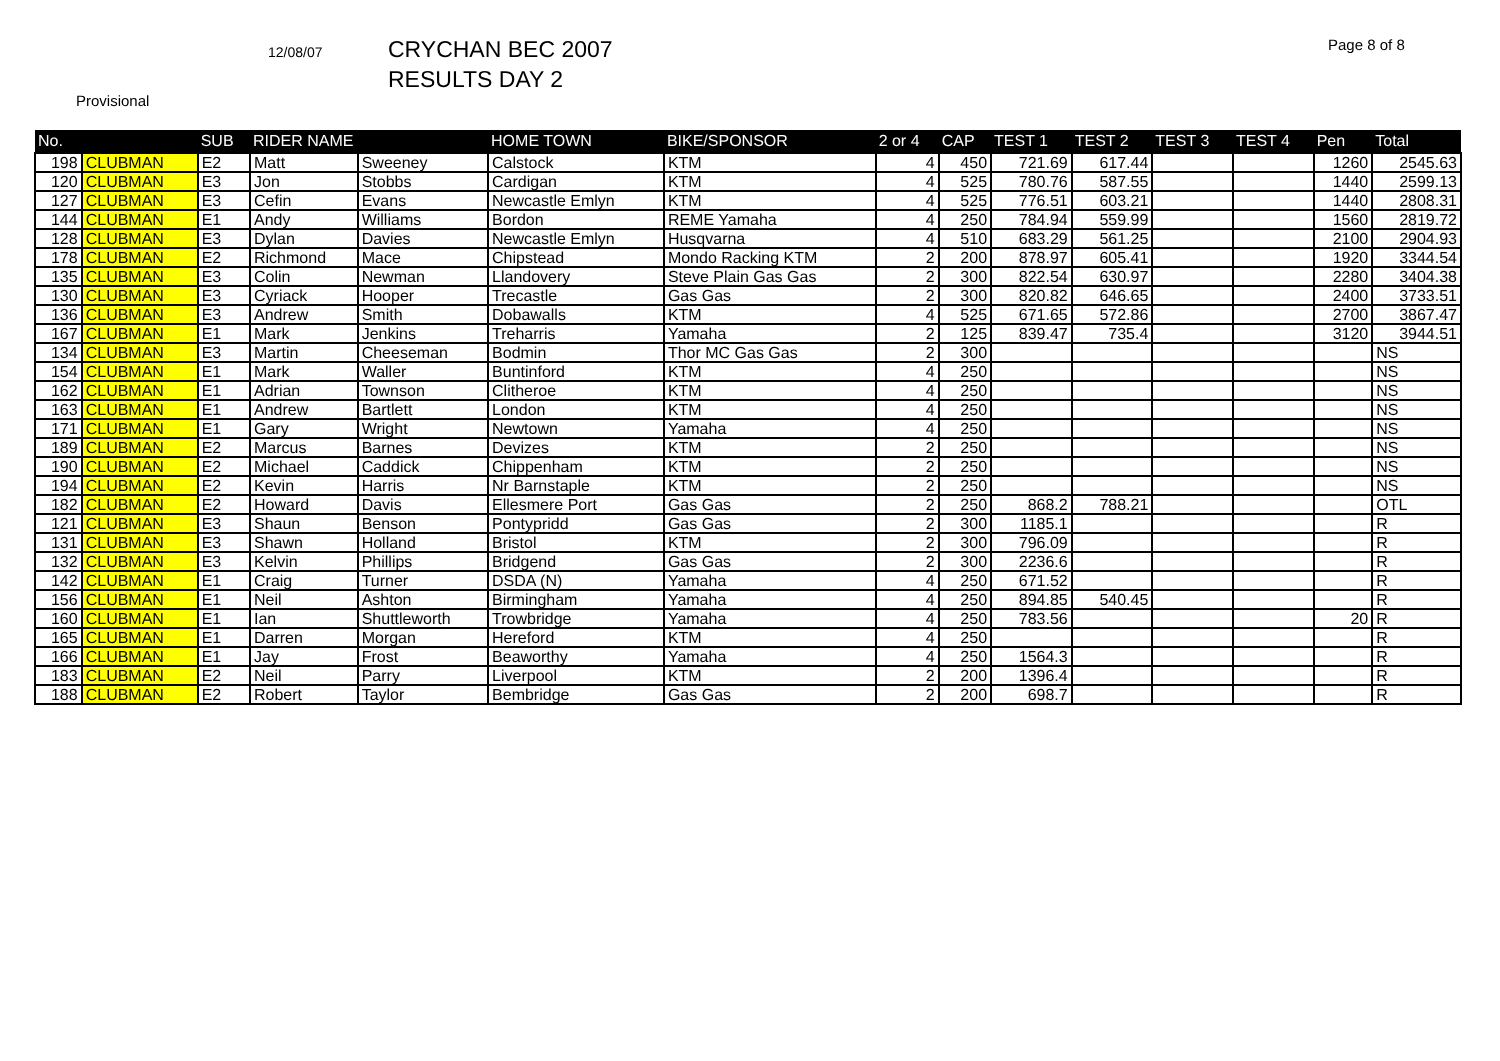12/08/07
CRYCHAN BEC 2007
RESULTS DAY 2
Page 8 of 8
Provisional
| No. | | SUB | RIDER NAME | | HOME TOWN | BIKE/SPONSOR | 2 or 4 | CAP | TEST 1 | TEST 2 | TEST 3 | TEST 4 | Pen | Total |
| --- | --- | --- | --- | --- | --- | --- | --- | --- | --- | --- | --- | --- | --- | --- |
| 198 | CLUBMAN | E2 | Matt | Sweeney | Calstock | KTM | 4 | 450 | 721.69 | 617.44 | | | 1260 | 2545.63 |
| 120 | CLUBMAN | E3 | Jon | Stobbs | Cardigan | KTM | 4 | 525 | 780.76 | 587.55 | | | 1440 | 2599.13 |
| 127 | CLUBMAN | E3 | Cefin | Evans | Newcastle Emlyn | KTM | 4 | 525 | 776.51 | 603.21 | | | 1440 | 2808.31 |
| 144 | CLUBMAN | E1 | Andy | Williams | Bordon | REME Yamaha | 4 | 250 | 784.94 | 559.99 | | | 1560 | 2819.72 |
| 128 | CLUBMAN | E3 | Dylan | Davies | Newcastle Emlyn | Husqvarna | 4 | 510 | 683.29 | 561.25 | | | 2100 | 2904.93 |
| 178 | CLUBMAN | E2 | Richmond | Mace | Chipstead | Mondo Racking KTM | 2 | 200 | 878.97 | 605.41 | | | 1920 | 3344.54 |
| 135 | CLUBMAN | E3 | Colin | Newman | Llandovery | Steve Plain Gas Gas | 2 | 300 | 822.54 | 630.97 | | | 2280 | 3404.38 |
| 130 | CLUBMAN | E3 | Cyriack | Hooper | Trecastle | Gas Gas | 2 | 300 | 820.82 | 646.65 | | | 2400 | 3733.51 |
| 136 | CLUBMAN | E3 | Andrew | Smith | Dobawalls | KTM | 4 | 525 | 671.65 | 572.86 | | | 2700 | 3867.47 |
| 167 | CLUBMAN | E1 | Mark | Jenkins | Treharris | Yamaha | 2 | 125 | 839.47 | 735.4 | | | 3120 | 3944.51 |
| 134 | CLUBMAN | E3 | Martin | Cheeseman | Bodmin | Thor MC Gas Gas | 2 | 300 | | | | | | NS |
| 154 | CLUBMAN | E1 | Mark | Waller | Buntinford | KTM | 4 | 250 | | | | | | NS |
| 162 | CLUBMAN | E1 | Adrian | Townson | Clitheroe | KTM | 4 | 250 | | | | | | NS |
| 163 | CLUBMAN | E1 | Andrew | Bartlett | London | KTM | 4 | 250 | | | | | | NS |
| 171 | CLUBMAN | E1 | Gary | Wright | Newtown | Yamaha | 4 | 250 | | | | | | NS |
| 189 | CLUBMAN | E2 | Marcus | Barnes | Devizes | KTM | 2 | 250 | | | | | | NS |
| 190 | CLUBMAN | E2 | Michael | Caddick | Chippenham | KTM | 2 | 250 | | | | | | NS |
| 194 | CLUBMAN | E2 | Kevin | Harris | Nr Barnstaple | KTM | 2 | 250 | | | | | | NS |
| 182 | CLUBMAN | E2 | Howard | Davis | Ellesmere Port | Gas Gas | 2 | 250 | 868.2 | 788.21 | | | | OTL |
| 121 | CLUBMAN | E3 | Shaun | Benson | Pontypridd | Gas Gas | 2 | 300 | 1185.1 | | | | | R |
| 131 | CLUBMAN | E3 | Shawn | Holland | Bristol | KTM | 2 | 300 | 796.09 | | | | | R |
| 132 | CLUBMAN | E3 | Kelvin | Phillips | Bridgend | Gas Gas | 2 | 300 | 2236.6 | | | | | R |
| 142 | CLUBMAN | E1 | Craig | Turner | DSDA (N) | Yamaha | 4 | 250 | 671.52 | | | | | R |
| 156 | CLUBMAN | E1 | Neil | Ashton | Birmingham | Yamaha | 4 | 250 | 894.85 | 540.45 | | | | R |
| 160 | CLUBMAN | E1 | Ian | Shuttleworth | Trowbridge | Yamaha | 4 | 250 | 783.56 | | | | 20 | R |
| 165 | CLUBMAN | E1 | Darren | Morgan | Hereford | KTM | 4 | 250 | | | | | | R |
| 166 | CLUBMAN | E1 | Jay | Frost | Beaworthy | Yamaha | 4 | 250 | 1564.3 | | | | | R |
| 183 | CLUBMAN | E2 | Neil | Parry | Liverpool | KTM | 2 | 200 | 1396.4 | | | | | R |
| 188 | CLUBMAN | E2 | Robert | Taylor | Bembridge | Gas Gas | 2 | 200 | 698.7 | | | | | R |